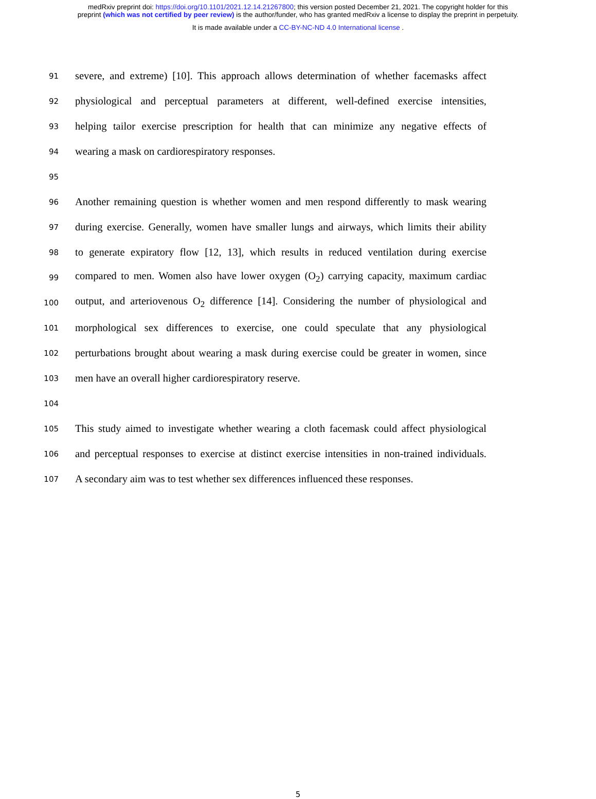medRxiv preprint doi: https://doi.org/10.1101/2021.12.14.21267800; this version posted December 21, 2021. The copyright holder for this
preprint (which was not certified by peer review) is the author/funder, who has granted medRxiv a license to display the preprint in perpetuity.
It is made available under a CC-BY-NC-ND 4.0 International license .
91
severe, and extreme) [10]. This approach allows determination of whether facemasks affect
92
physiological and perceptual parameters at different, well-defined exercise intensities,
93
helping tailor exercise prescription for health that can minimize any negative effects of
94
wearing a mask on cardiorespiratory responses.
95
96
Another remaining question is whether women and men respond differently to mask wearing
97
during exercise. Generally, women have smaller lungs and airways, which limits their ability
98
to generate expiratory flow [12, 13], which results in reduced ventilation during exercise
99
compared to men. Women also have lower oxygen (O<sub>2</sub>) carrying capacity, maximum cardiac
100
output, and arteriovenous O<sub>2</sub> difference [14]. Considering the number of physiological and
101
morphological sex differences to exercise, one could speculate that any physiological
102
perturbations brought about wearing a mask during exercise could be greater in women, since
103
men have an overall higher cardiorespiratory reserve.
104
105
This study aimed to investigate whether wearing a cloth facemask could affect physiological
106
and perceptual responses to exercise at distinct exercise intensities in non-trained individuals.
107
A secondary aim was to test whether sex differences influenced these responses.
5